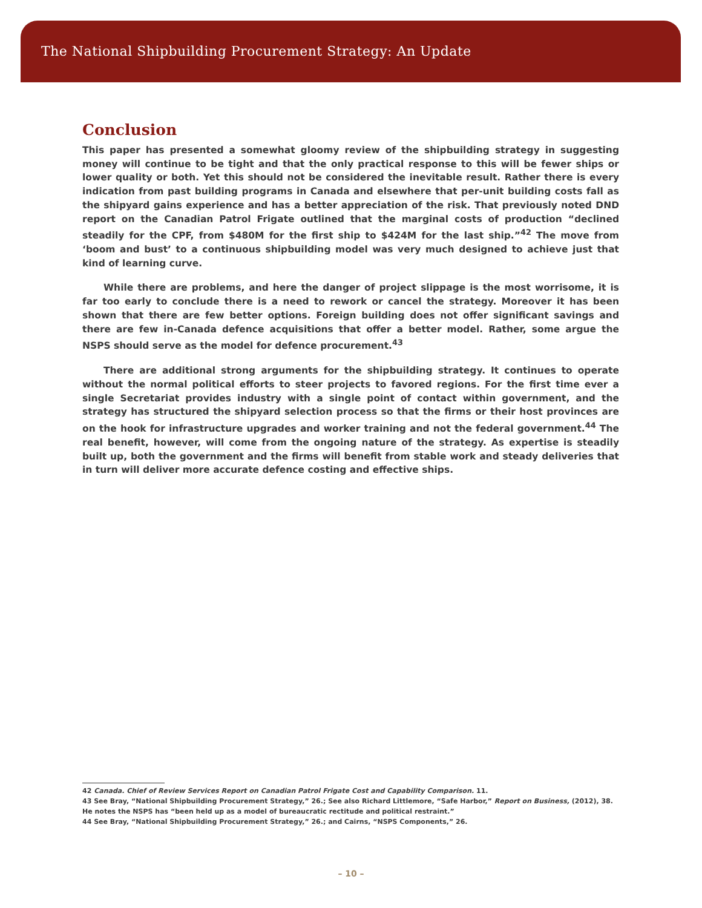The National Shipbuilding Procurement Strategy: An Update
Conclusion
This paper has presented a somewhat gloomy review of the shipbuilding strategy in suggesting money will continue to be tight and that the only practical response to this will be fewer ships or lower quality or both. Yet this should not be considered the inevitable result. Rather there is every indication from past building programs in Canada and elsewhere that per-unit building costs fall as the shipyard gains experience and has a better appreciation of the risk. That previously noted DND report on the Canadian Patrol Frigate outlined that the marginal costs of production “declined steadily for the CPF, from $480M for the first ship to $424M for the last ship.”<sup>42</sup> The move from ‘boom and bust’ to a continuous shipbuilding model was very much designed to achieve just that kind of learning curve.
While there are problems, and here the danger of project slippage is the most worrisome, it is far too early to conclude there is a need to rework or cancel the strategy. Moreover it has been shown that there are few better options. Foreign building does not offer significant savings and there are few in-Canada defence acquisitions that offer a better model. Rather, some argue the NSPS should serve as the model for defence procurement.<sup>43</sup>
There are additional strong arguments for the shipbuilding strategy. It continues to operate without the normal political efforts to steer projects to favored regions. For the first time ever a single Secretariat provides industry with a single point of contact within government, and the strategy has structured the shipyard selection process so that the firms or their host provinces are on the hook for infrastructure upgrades and worker training and not the federal government.<sup>44</sup> The real benefit, however, will come from the ongoing nature of the strategy. As expertise is steadily built up, both the government and the firms will benefit from stable work and steady deliveries that in turn will deliver more accurate defence costing and effective ships.
42 Canada. Chief of Review Services Report on Canadian Patrol Frigate Cost and Capability Comparison. 11.
43 See Bray, “National Shipbuilding Procurement Strategy,” 26.; See also Richard Littlemore, “Safe Harbor,” Report on Business, (2012), 38. He notes the NSPS has “been held up as a model of bureaucratic rectitude and political restraint.”
44 See Bray, “National Shipbuilding Procurement Strategy,” 26.; and Cairns, “NSPS Components,” 26.
– 10 –